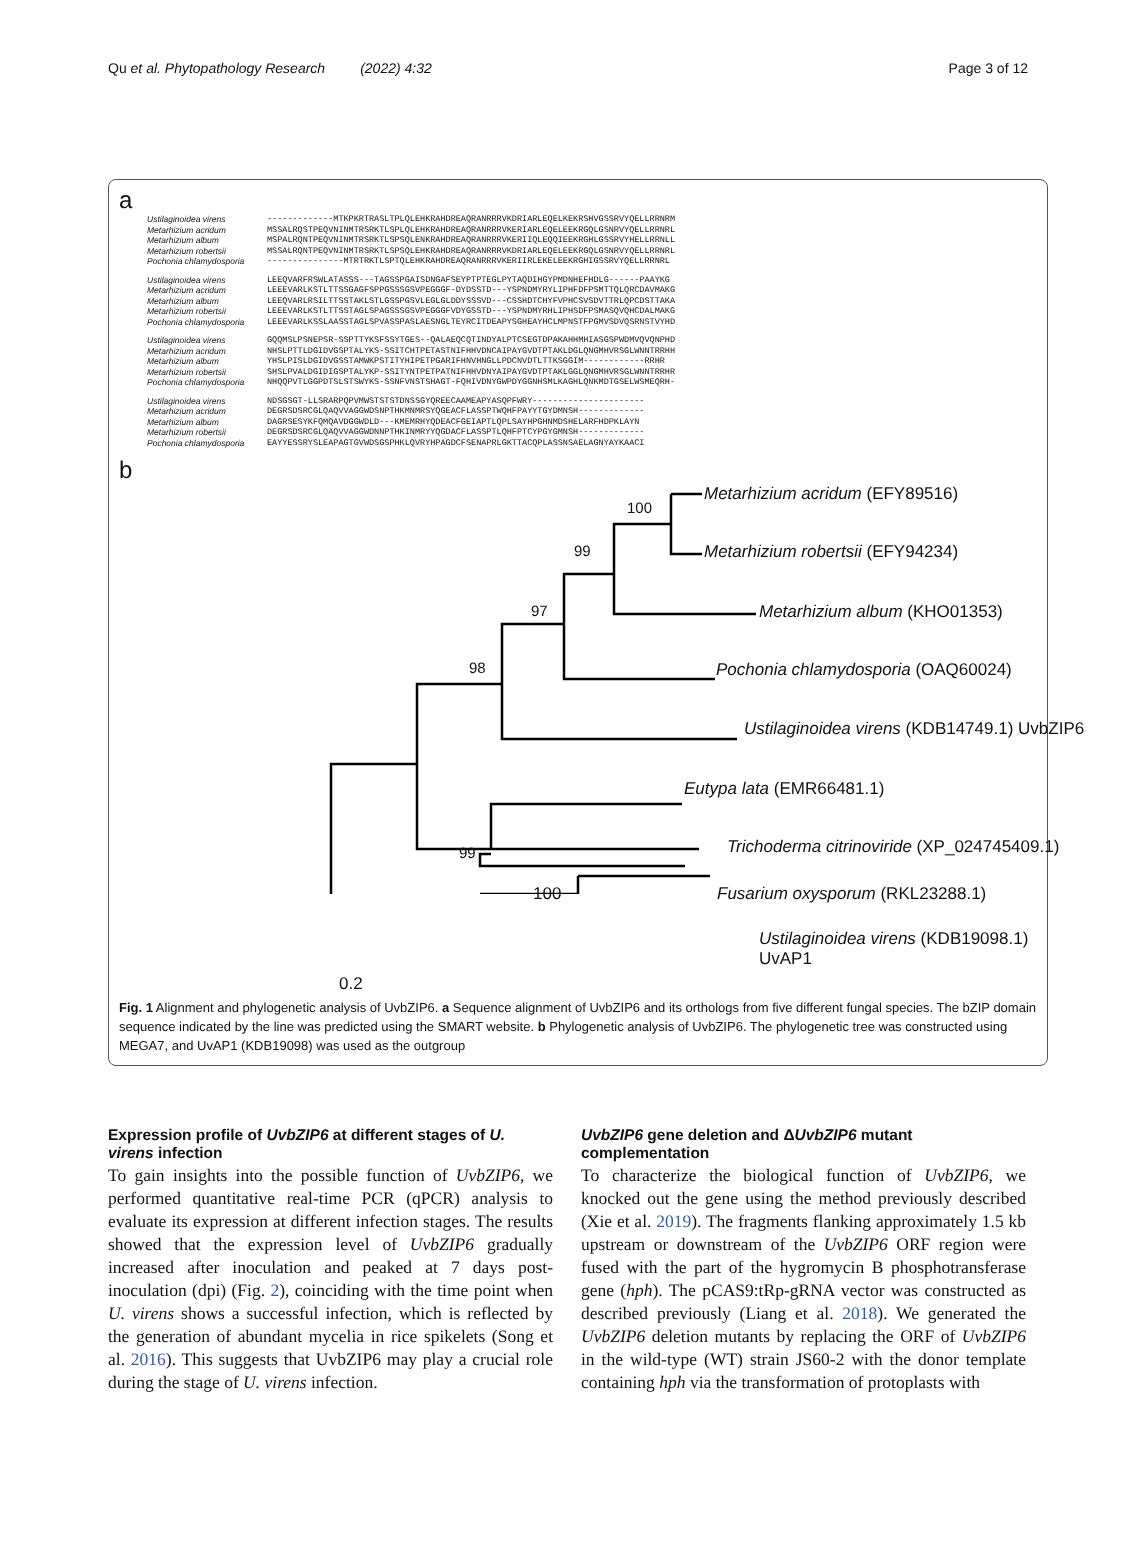Qu et al. Phytopathology Research (2022) 4:32 Page 3 of 12
a
Ustilaginoidea virens
Metarhizium acridum
Metarhizium album
Metarhizium robertsii
Pochonia chlamydosporia
-------------MTKPKRTRASLTPLQLEHKRAHDREAQRANRRRVKDRIARLEQELKEKRSHVGSSRVYQELLRRNRM
MSSALRQSTPEQVNINMTRSRKTLSPLQLEHKRAHDREAQRANRRRVKERIARLEQELEEKRGQLGSNRVYQELLRRNRL
MSPALRQNTPEQVNINMTRSRKTLSPSQLENKRAHDREAQRANRRRVKERIIQLEQQIEEKRGHLGSSRVYHELLRRNLL
MSSALRQNTPEQVNINMTRSRKTLSPSQLEHKRAHDREAQRANRRRVKDRIARLEQELEEKRGQLGSNRVYQELLRRNRL
---------------MTRTRKTLSPTQLEHKRAHDREAQRANRRRVKERIIRLEKELEEKRGHIGSSRVYQELLRRNRL
Ustilaginoidea virens
Metarhizium acridum
Metarhizium album
Metarhizium robertsii
Pochonia chlamydosporia
LEEQVARFRSWLATASSS---TAGSSPGAISDNGAFSEYPTPTEGLPYTAQDIHGYPMDNHEFHDLG------PAAYKG
LEEEVARLKSTLTTSSGAGFSPPGSSSGSVPEGGGF-DYDSSTD---YSPNDMYRYLIPHFDFPSMTTQLQRCDAVMAKG
LEEQVARLRSILTTSSTAKLSTLGSSPGSVLEGLGLDDYSSSVD---CSSHDTCHYFVPHCSVSDVTTRLQPCDSTTAKA
LEEEVARLKSTLTTSSTAGLSPAGSSSGSVPEGGGFVDYGSSTD---YSPNDMYRHLIPHSDFPSMASQVQHCDALMAKG
LEEEVARLKSSLAASSTAGLSPVASSPASLAESNGLTEYRCITDEAPYSGHEAYHCLMPNSTFPGMVSDVQSRNSTVYHD
Ustilaginoidea virens
Metarhizium acridum
Metarhizium album
Metarhizium robertsii
Pochonia chlamydosporia
GQQMSLPSNEPSR-SSPTTYKSFSSYTGES--QALAEQCQTINDYALPTCSEGTDPAKAHHMHIASGSPWDMVQVQNPHD
NHSLPTTLDGIDVGSPTALYKS-SSITCHTPETASTNIFHHVDNCAIPAYGVDTPTAKLDGLQNGMHVRSGLWNNTRRHH
YHSLPISLDGIDVGSSTAMWKPSTITYHIPETPGARIFHNVHNGLLPDCNVDTLTTKSGGIM------------RRHR
SHSLPVALDGIDIGSPTALYKP-SSITYNTPETPATNIFHHVDNYAIPAYGVDTPTAKLGGLQNGMHVRSGLWNNTRRHR
NHQQPVTLGGPDTSLSTSWYKS-SSNFVNSTSHAGT-FQHIVDNYGWPDYGGNHSMLKAGHLQNKMDTGSELWSMEQRH-
Ustilaginoidea virens
Metarhizium acridum
Metarhizium album
Metarhizium robertsii
Pochonia chlamydosporia
NDSGSGT-LLSRARPQPVMWSTSTSTDNSSGYQREECAAMEAPYASQPFWRY----------------------
DEGRSDSRCGLQAQVVAGGWDSNPTHKMNMRSYQGEACFLASSPTWQHFPAYYTGYDMNSH-------------
DAGRSESYKFQMQAVDGGWDLD---KMEMRHYQDEACFGEIAPTLQPLSAYHPGHNMDSHELARFHDPKLAYN
DEGRSDSRCGLQAQVVAGGWDNNPTHKINMRYYQGDACFLASSPTLQHFPTCYPGYGMNSH-------------
EAYYESSRYSLEAPAGTGVWDSGSPHKLQVRYHPAGDCFSENAPRLGKTTACQPLASSNSAELAGNYAYKAACI
b
Metarhizium acridum (EFY89516)
100
Metarhizium robertsii (EFY94234)
99
Metarhizium album (KHO01353)
97
Pochonia chlamydosporia (OAQ60024)
98
Ustilaginoidea virens (KDB14749.1) UvbZIP6
Eutypa lata (EMR66481.1)
Trichoderma citrinoviride (XP_024745409.1)
99
100
Fusarium oxysporum (RKL23288.1)
Ustilaginoidea virens (KDB19098.1) UvAP1
0.2
Fig. 1 Alignment and phylogenetic analysis of UvbZIP6. a Sequence alignment of UvbZIP6 and its orthologs from five different fungal species. The bZIP domain sequence indicated by the line was predicted using the SMART website. b Phylogenetic analysis of UvbZIP6. The phylogenetic tree was constructed using MEGA7, and UvAP1 (KDB19098) was used as the outgroup
Expression profile of UvbZIP6 at different stages of U. virens infection
To gain insights into the possible function of UvbZIP6, we performed quantitative real-time PCR (qPCR) analysis to evaluate its expression at different infection stages. The results showed that the expression level of UvbZIP6 gradually increased after inoculation and peaked at 7 days post-inoculation (dpi) (Fig. 2), coinciding with the time point when U. virens shows a successful infection, which is reflected by the generation of abundant mycelia in rice spikelets (Song et al. 2016). This suggests that UvbZIP6 may play a crucial role during the stage of U. virens infection.
UvbZIP6 gene deletion and ΔUvbZIP6 mutant complementation
To characterize the biological function of UvbZIP6, we knocked out the gene using the method previously described (Xie et al. 2019). The fragments flanking approximately 1.5 kb upstream or downstream of the UvbZIP6 ORF region were fused with the part of the hygromycin B phosphotransferase gene (hph). The pCAS9:tRp-gRNA vector was constructed as described previously (Liang et al. 2018). We generated the UvbZIP6 deletion mutants by replacing the ORF of UvbZIP6 in the wild-type (WT) strain JS60-2 with the donor template containing hph via the transformation of protoplasts with